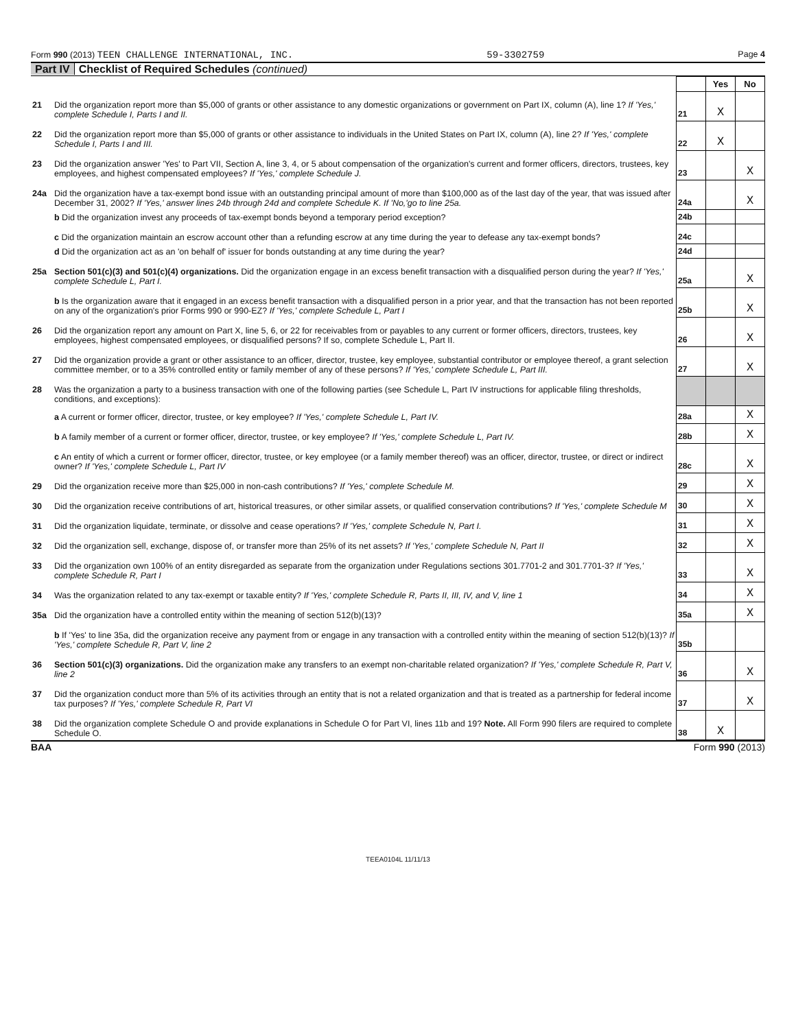Form 990 (2013) TEEN CHALLENGE INTERNATIONAL, INC. 59-3302759 Page 4
Part IV Checklist of Required Schedules (continued)
| | | | Yes | No |
| 21 | Did the organization report more than $5,000 of grants or other assistance to any domestic organizations or government on Part IX, column (A), line 1? If 'Yes,' complete Schedule I, Parts I and II. | 21 | X | |
| 22 | Did the organization report more than $5,000 of grants or other assistance to individuals in the United States on Part IX, column (A), line 2? If 'Yes,' complete Schedule I, Parts I and III. | 22 | X | |
| 23 | Did the organization answer 'Yes' to Part VII, Section A, line 3, 4, or 5 about compensation of the organization's current and former officers, directors, trustees, key employees, and highest compensated employees? If 'Yes,' complete Schedule J. | 23 | | X |
| 24a | Did the organization have a tax-exempt bond issue with an outstanding principal amount of more than $100,000 as of the last day of the year, that was issued after December 31, 2002? If 'Yes,' answer lines 24b through 24d and complete Schedule K. If 'No,'go to line 25a. | 24a | | X |
| | b Did the organization invest any proceeds of tax-exempt bonds beyond a temporary period exception? | 24b | | |
| | c Did the organization maintain an escrow account other than a refunding escrow at any time during the year to defease any tax-exempt bonds? | 24c | | |
| | d Did the organization act as an 'on behalf of' issuer for bonds outstanding at any time during the year? | 24d | | |
| 25a | Section 501(c)(3) and 501(c)(4) organizations. Did the organization engage in an excess benefit transaction with a disqualified person during the year? If 'Yes,' complete Schedule L, Part I. | 25a | | X |
| | b Is the organization aware that it engaged in an excess benefit transaction with a disqualified person in a prior year, and that the transaction has not been reported on any of the organization's prior Forms 990 or 990-EZ? If 'Yes,' complete Schedule L, Part I | 25b | | X |
| 26 | Did the organization report any amount on Part X, line 5, 6, or 22 for receivables from or payables to any current or former officers, directors, trustees, key employees, highest compensated employees, or disqualified persons? If so, complete Schedule L, Part II. | 26 | | X |
| 27 | Did the organization provide a grant or other assistance to an officer, director, trustee, key employee, substantial contributor or employee thereof, a grant selection committee member, or to a 35% controlled entity or family member of any of these persons? If 'Yes,' complete Schedule L, Part III. | 27 | | X |
| 28 | Was the organization a party to a business transaction with one of the following parties (see Schedule L, Part IV instructions for applicable filing thresholds, conditions, and exceptions): | | | |
| | a A current or former officer, director, trustee, or key employee? If 'Yes,' complete Schedule L, Part IV. | 28a | | X |
| | b A family member of a current or former officer, director, trustee, or key employee? If 'Yes,' complete Schedule L, Part IV. | 28b | | X |
| | c An entity of which a current or former officer, director, trustee, or key employee (or a family member thereof) was an officer, director, trustee, or direct or indirect owner? If 'Yes,' complete Schedule L, Part IV | 28c | | X |
| 29 | Did the organization receive more than $25,000 in non-cash contributions? If 'Yes,' complete Schedule M. | 29 | | X |
| 30 | Did the organization receive contributions of art, historical treasures, or other similar assets, or qualified conservation contributions? If 'Yes,' complete Schedule M | 30 | | X |
| 31 | Did the organization liquidate, terminate, or dissolve and cease operations? If 'Yes,' complete Schedule N, Part I. | 31 | | X |
| 32 | Did the organization sell, exchange, dispose of, or transfer more than 25% of its net assets? If 'Yes,' complete Schedule N, Part II | 32 | | X |
| 33 | Did the organization own 100% of an entity disregarded as separate from the organization under Regulations sections 301.7701-2 and 301.7701-3? If 'Yes,' complete Schedule R, Part I | 33 | | X |
| 34 | Was the organization related to any tax-exempt or taxable entity? If 'Yes,' complete Schedule R, Parts II, III, IV, and V, line 1 | 34 | | X |
| 35a | Did the organization have a controlled entity within the meaning of section 512(b)(13)? | 35a | | X |
| | b If 'Yes' to line 35a, did the organization receive any payment from or engage in any transaction with a controlled entity within the meaning of section 512(b)(13)? If 'Yes,' complete Schedule R, Part V, line 2 | 35b | | |
| 36 | Section 501(c)(3) organizations. Did the organization make any transfers to an exempt non-charitable related organization? If 'Yes,' complete Schedule R, Part V, line 2 | 36 | | X |
| 37 | Did the organization conduct more than 5% of its activities through an entity that is not a related organization and that is treated as a partnership for federal income tax purposes? If 'Yes,' complete Schedule R, Part VI | 37 | | X |
| 38 | Did the organization complete Schedule O and provide explanations in Schedule O for Part VI, lines 11b and 19? Note. All Form 990 filers are required to complete Schedule O. | 38 | X | |
BAA Form 990 (2013)
TEEA0104L 11/11/13